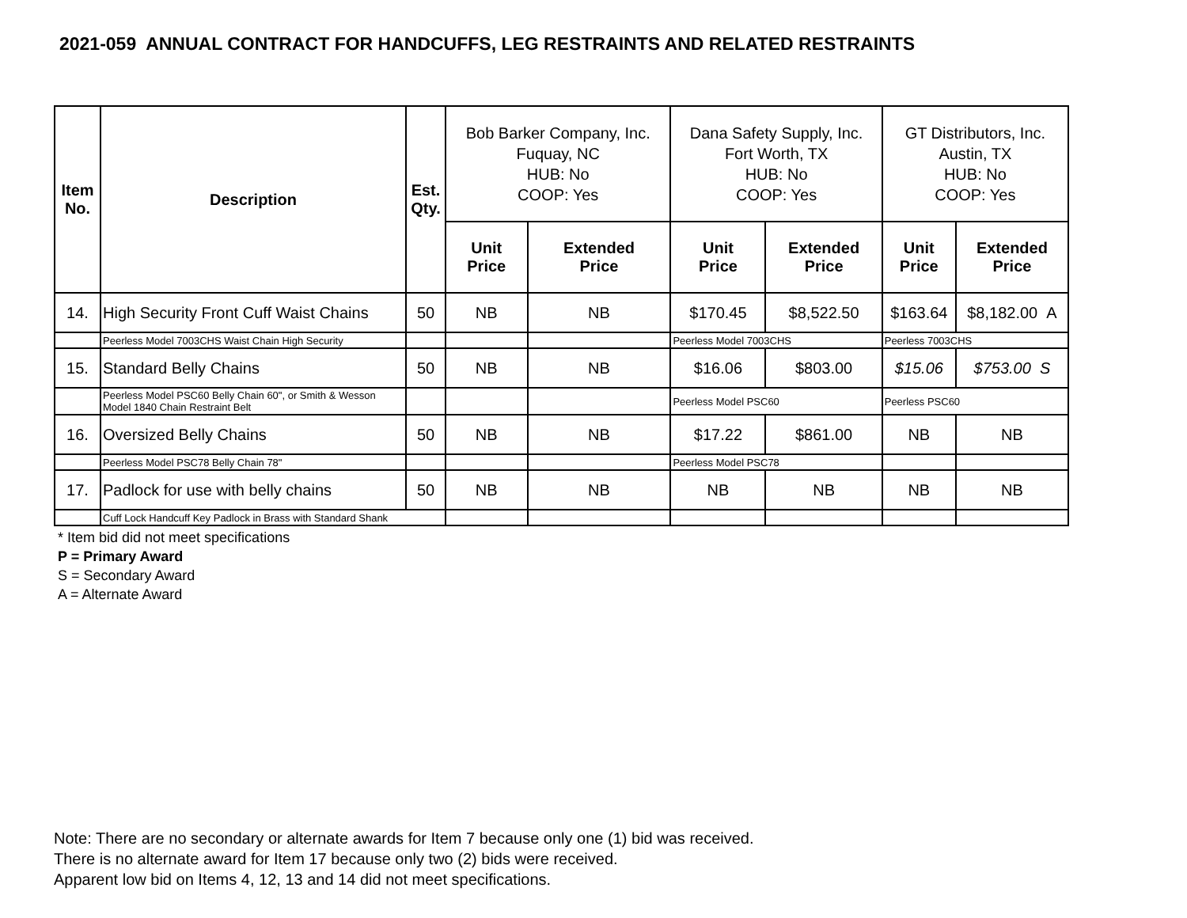2021-059 ANNUAL CONTRACT FOR HANDCUFFS, LEG RESTRAINTS AND RELATED RESTRAINTS
| Item No. | Description | Est. Qty. | Bob Barker Company, Inc. Fuquay, NC HUB: No COOP: Yes | | Dana Safety Supply, Inc. Fort Worth, TX HUB: No COOP: Yes | | GT Distributors, Inc. Austin, TX HUB: No COOP: Yes | |
| --- | --- | --- | --- | --- | --- | --- | --- | --- |
| | | | Unit Price | Extended Price | Unit Price | Extended Price | Unit Price | Extended Price |
| 14. | High Security Front Cuff Waist Chains | 50 | NB | NB | $170.45 | $8,522.50 | $163.64 | $8,182.00 A |
| | Peerless Model 7003CHS Waist Chain High Security | | | | Peerless Model 7003CHS | | Peerless 7003CHS | |
| 15. | Standard Belly Chains | 50 | NB | NB | $16.06 | $803.00 | $15.06 | $753.00 S |
| | Peerless Model PSC60 Belly Chain 60", or Smith & Wesson Model 1840 Chain Restraint Belt | | | | Peerless Model PSC60 | | Peerless PSC60 | |
| 16. | Oversized Belly Chains | 50 | NB | NB | $17.22 | $861.00 | NB | NB |
| | Peerless Model PSC78 Belly Chain 78" | | | | Peerless Model PSC78 | | | |
| 17. | Padlock for use with belly chains | 50 | NB | NB | NB | NB | NB | NB |
| | Cuff Lock Handcuff Key Padlock in Brass with Standard Shank | | | | | | | |
* Item bid did not meet specifications
P = Primary Award
S = Secondary Award
A = Alternate Award
Note: There are no secondary or alternate awards for Item 7 because only one (1) bid was received.
There is no alternate award for Item 17 because only two (2) bids were received.
Apparent low bid on Items 4, 12, 13 and 14 did not meet specifications.